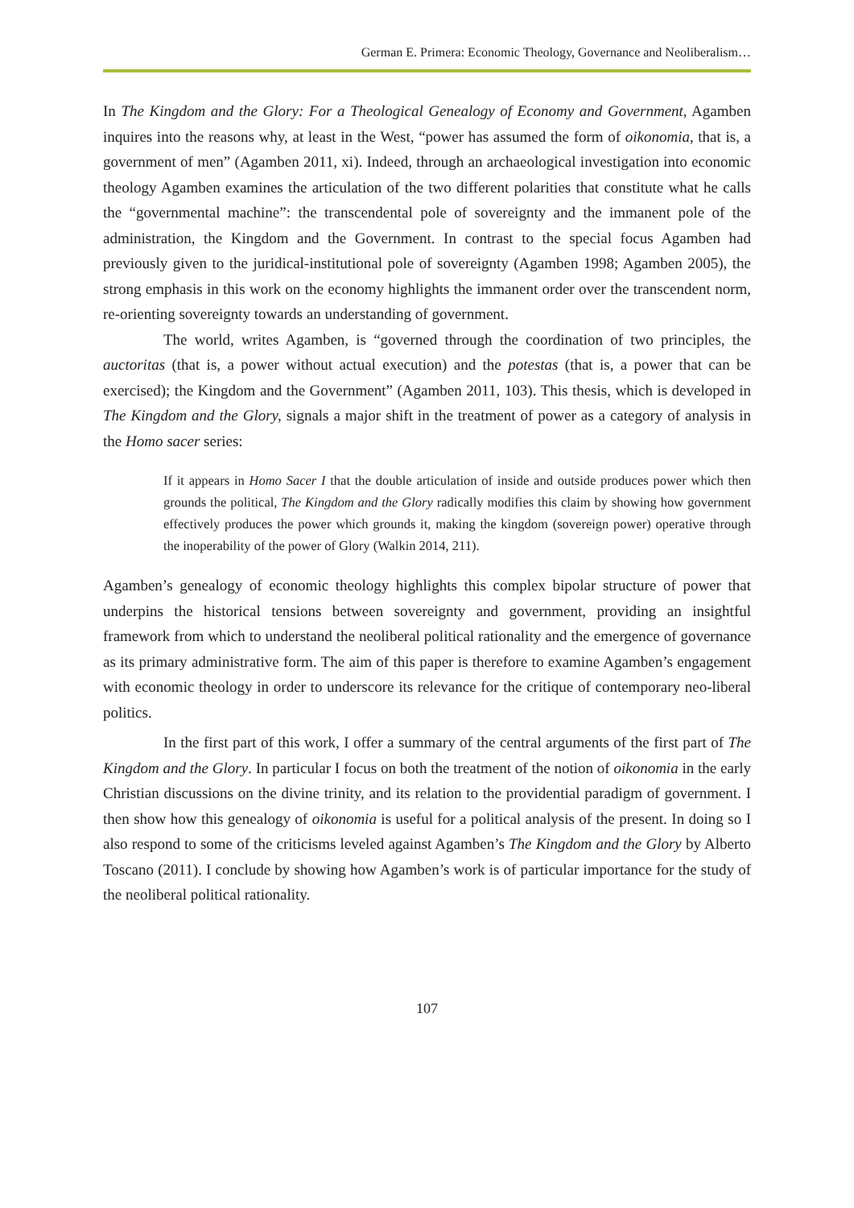German E. Primera: Economic Theology, Governance and Neoliberalism…
In The Kingdom and the Glory: For a Theological Genealogy of Economy and Government, Agamben inquires into the reasons why, at least in the West, “power has assumed the form of oikonomia, that is, a government of men” (Agamben 2011, xi). Indeed, through an archaeological investigation into economic theology Agamben examines the articulation of the two different polarities that constitute what he calls the “governmental machine”: the transcendental pole of sovereignty and the immanent pole of the administration, the Kingdom and the Government. In contrast to the special focus Agamben had previously given to the juridical-institutional pole of sovereignty (Agamben 1998; Agamben 2005), the strong emphasis in this work on the economy highlights the immanent order over the transcendent norm, re-orienting sovereignty towards an understanding of government.
The world, writes Agamben, is “governed through the coordination of two principles, the auctoritas (that is, a power without actual execution) and the potestas (that is, a power that can be exercised); the Kingdom and the Government” (Agamben 2011, 103). This thesis, which is developed in The Kingdom and the Glory, signals a major shift in the treatment of power as a category of analysis in the Homo sacer series:
If it appears in Homo Sacer I that the double articulation of inside and outside produces power which then grounds the political, The Kingdom and the Glory radically modifies this claim by showing how government effectively produces the power which grounds it, making the kingdom (sovereign power) operative through the inoperability of the power of Glory (Walkin 2014, 211).
Agamben’s genealogy of economic theology highlights this complex bipolar structure of power that underpins the historical tensions between sovereignty and government, providing an insightful framework from which to understand the neoliberal political rationality and the emergence of governance as its primary administrative form. The aim of this paper is therefore to examine Agamben’s engagement with economic theology in order to underscore its relevance for the critique of contemporary neo-liberal politics.
In the first part of this work, I offer a summary of the central arguments of the first part of The Kingdom and the Glory. In particular I focus on both the treatment of the notion of oikonomia in the early Christian discussions on the divine trinity, and its relation to the providential paradigm of government. I then show how this genealogy of oikonomia is useful for a political analysis of the present. In doing so I also respond to some of the criticisms leveled against Agamben’s The Kingdom and the Glory by Alberto Toscano (2011). I conclude by showing how Agamben’s work is of particular importance for the study of the neoliberal political rationality.
107